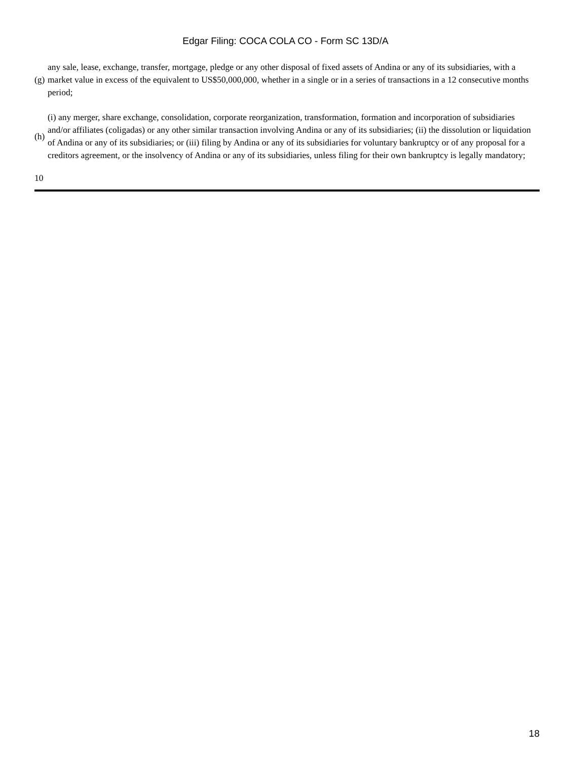Edgar Filing: COCA COLA CO - Form SC 13D/A
| (g) | any sale, lease, exchange, transfer, mortgage, pledge or any other disposal of fixed assets of Andina or any of its subsidiaries, with a market value in excess of the equivalent to US$50,000,000, whether in a single or in a series of transactions in a 12 consecutive months period; |
| (h) | (i) any merger, share exchange, consolidation, corporate reorganization, transformation, formation and incorporation of subsidiaries and/or affiliates (coligadas) or any other similar transaction involving Andina or any of its subsidiaries; (ii) the dissolution or liquidation of Andina or any of its subsidiaries; or (iii) filing by Andina or any of its subsidiaries for voluntary bankruptcy or of any proposal for a creditors agreement, or the insolvency of Andina or any of its subsidiaries, unless filing for their own bankruptcy is legally mandatory; |
10
18